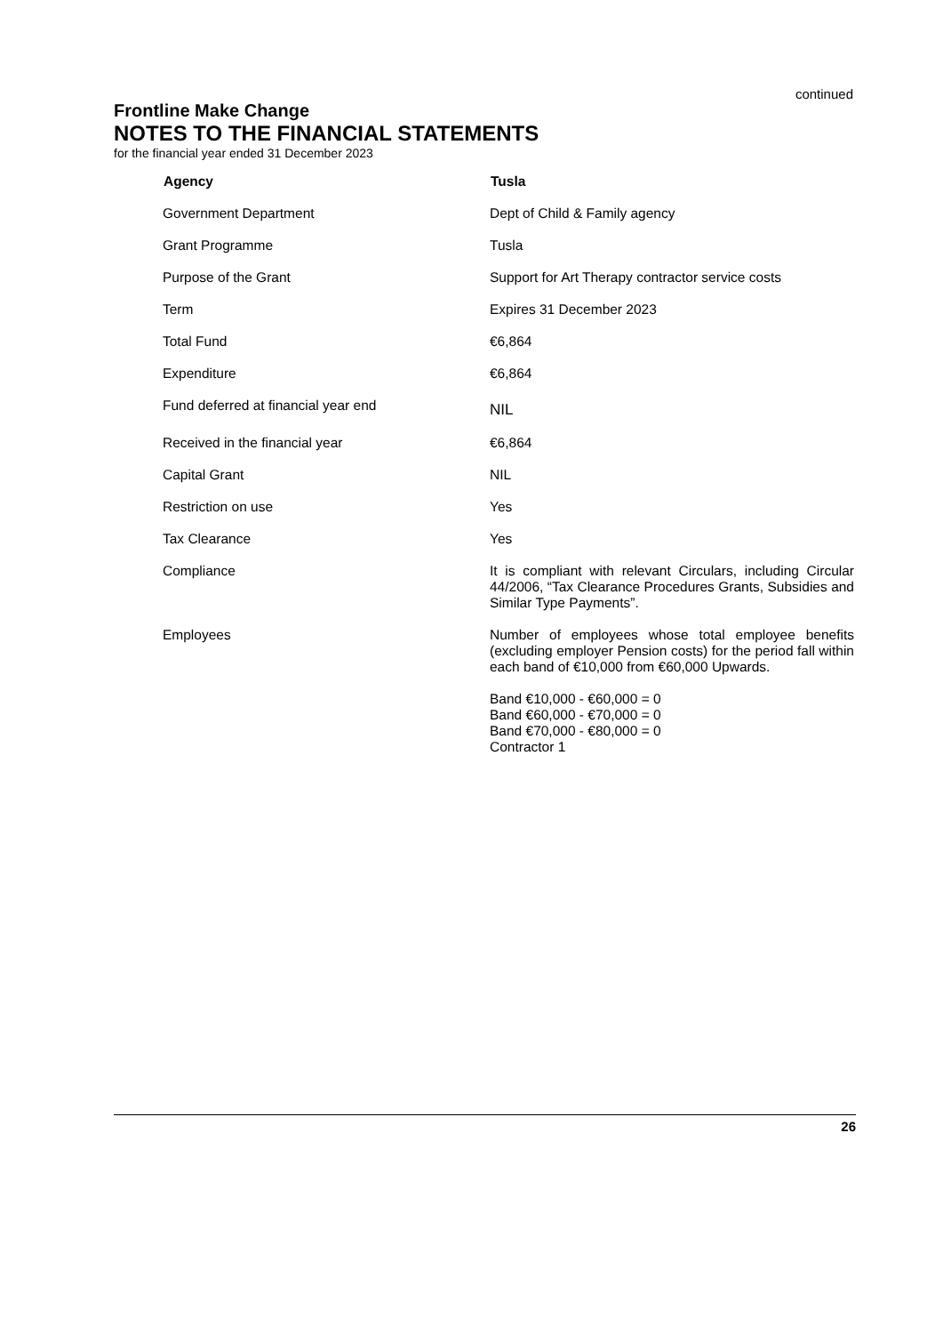continued
Frontline Make Change
NOTES TO THE FINANCIAL STATEMENTS
for the financial year ended 31 December 2023
| Agency | Tusla |
| --- | --- |
| Government Department | Dept of Child & Family agency |
| Grant Programme | Tusla |
| Purpose of the Grant | Support for Art Therapy contractor service costs |
| Term | Expires 31 December 2023 |
| Total Fund | €6,864 |
| Expenditure | €6,864 |
| Fund deferred at financial year end | NIL |
| Received in the financial year | €6,864 |
| Capital Grant | NIL |
| Restriction on use | Yes |
| Tax Clearance | Yes |
| Compliance | It is compliant with relevant Circulars, including Circular 44/2006, “Tax Clearance Procedures Grants, Subsidies and Similar Type Payments”. |
| Employees | Number of employees whose total employee benefits (excluding employer Pension costs) for the period fall within each band of €10,000 from €60,000 Upwards. Band €10,000 - €60,000 = 0 Band €60,000 - €70,000 = 0 Band €70,000 - €80,000 = 0 Contractor 1 |
26